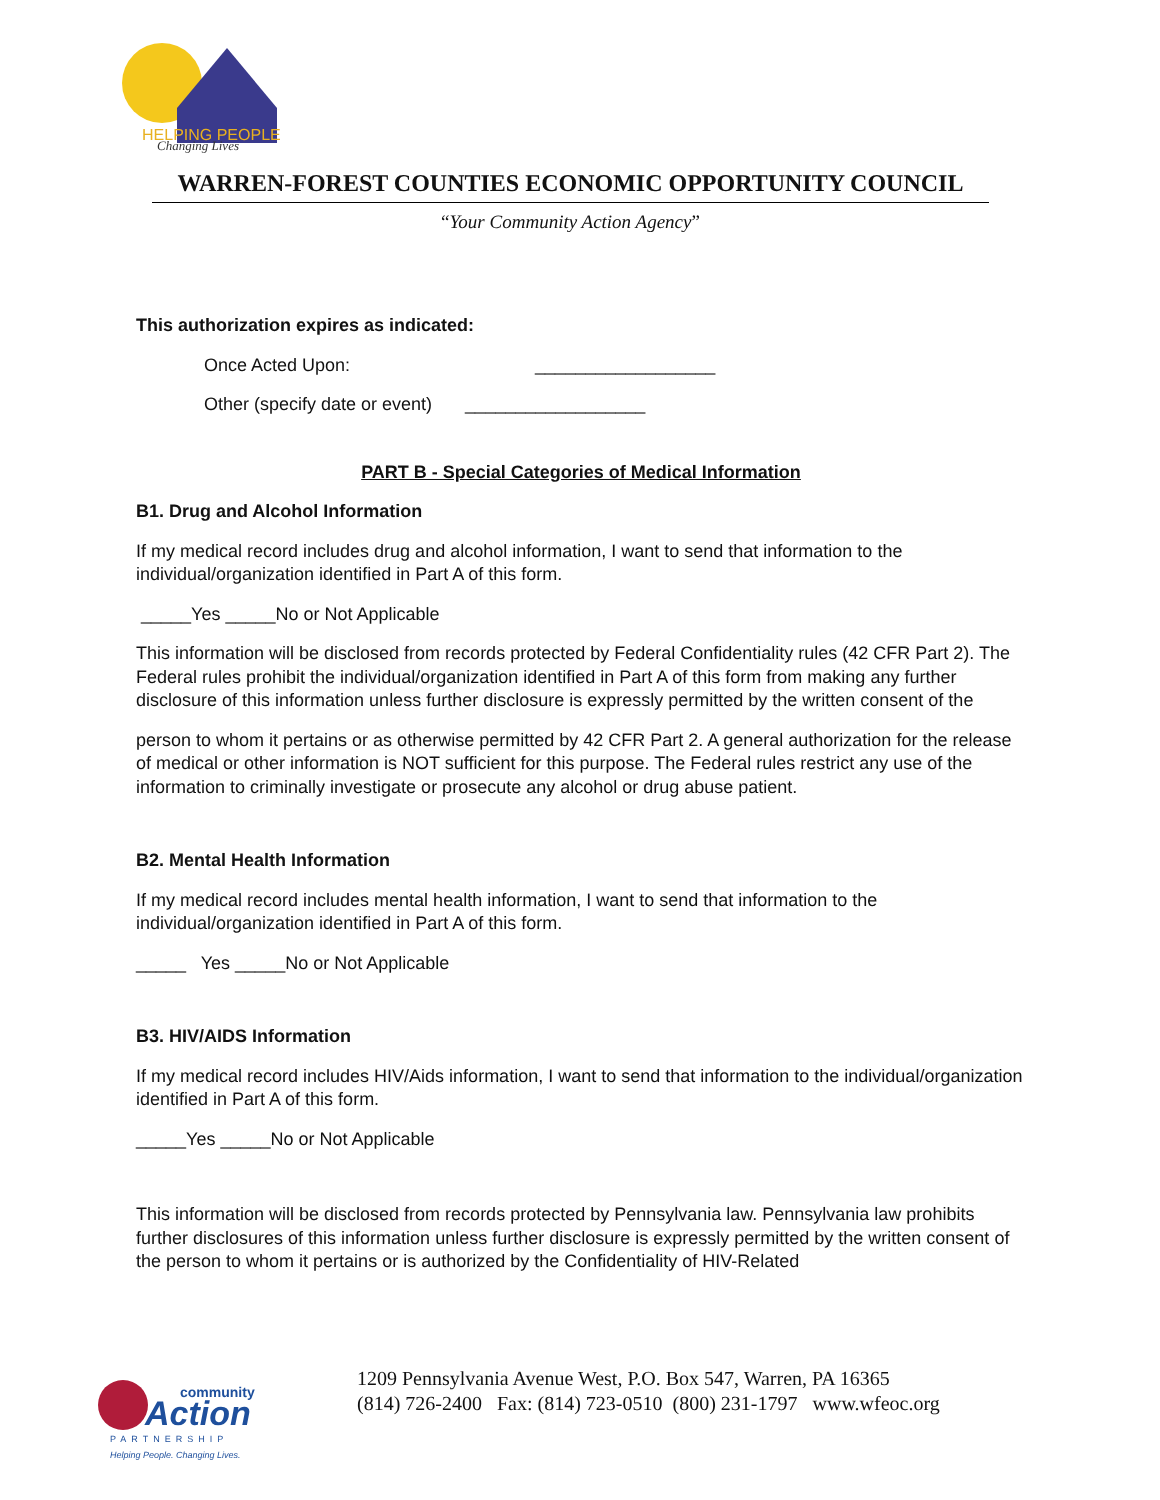HELPING PEOPLE
Changing Lives
WARREN-FOREST COUNTIES ECONOMIC OPPORTUNITY COUNCIL
“Your Community Action Agency”
This authorization expires as indicated:
Once Acted Upon: __________________
Other (specify date or event) __________________
PART B - Special Categories of Medical Information
B1. Drug and Alcohol Information
If my medical record includes drug and alcohol information, I want to send that information to the individual/organization identified in Part A of this form.
_____Yes _____No or Not Applicable
This information will be disclosed from records protected by Federal Confidentiality rules (42 CFR Part 2). The Federal rules prohibit the individual/organization identified in Part A of this form from making any further disclosure of this information unless further disclosure is expressly permitted by the written consent of the
person to whom it pertains or as otherwise permitted by 42 CFR Part 2. A general authorization for the release of medical or other information is NOT sufficient for this purpose. The Federal rules restrict any use of the information to criminally investigate or prosecute any alcohol or drug abuse patient.
B2. Mental Health Information
If my medical record includes mental health information, I want to send that information to the individual/organization identified in Part A of this form.
_____ Yes _____No or Not Applicable
B3. HIV/AIDS Information
If my medical record includes HIV/Aids information, I want to send that information to the individual/organization identified in Part A of this form.
_____Yes _____No or Not Applicable
This information will be disclosed from records protected by Pennsylvania law. Pennsylvania law prohibits further disclosures of this information unless further disclosure is expressly permitted by the written consent of the person to whom it pertains or is authorized by the Confidentiality of HIV-Related
Action
community
PARTNERSHIP
Helping People. Changing Lives.
1209 Pennsylvania Avenue West, P.O. Box 547, Warren, PA 16365
(814) 726-2400 Fax: (814) 723-0510 (800) 231-1797 www.wfeoc.org